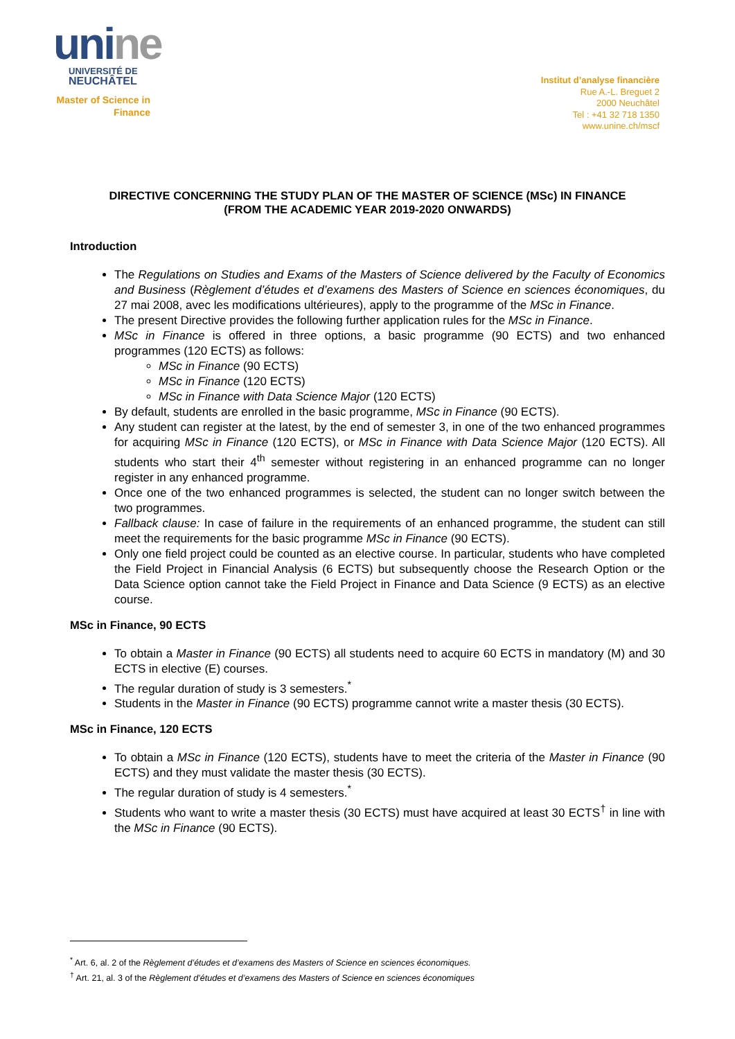uni ne
UNIVERSITÉ DE
NEUCHÂTEL
Master of Science in
Finance
Institut d’analyse financière
Rue A.-L. Breguet 2
2000 Neuchâtel
Tel : +41 32 718 1350
www.unine.ch/mscf
DIRECTIVE CONCERNING THE STUDY PLAN OF THE MASTER OF SCIENCE (MSc) IN FINANCE
(FROM THE ACADEMIC YEAR 2019-2020 ONWARDS)
Introduction
The Regulations on Studies and Exams of the Masters of Science delivered by the Faculty of Economics and Business (Règlement d’études et d’examens des Masters of Science en sciences économiques, du 27 mai 2008, avec les modifications ultérieures), apply to the programme of the MSc in Finance.
The present Directive provides the following further application rules for the MSc in Finance.
MSc in Finance is offered in three options, a basic programme (90 ECTS) and two enhanced programmes (120 ECTS) as follows:
MSc in Finance (90 ECTS)
MSc in Finance (120 ECTS)
MSc in Finance with Data Science Major (120 ECTS)
By default, students are enrolled in the basic programme, MSc in Finance (90 ECTS).
Any student can register at the latest, by the end of semester 3, in one of the two enhanced programmes for acquiring MSc in Finance (120 ECTS), or MSc in Finance with Data Science Major (120 ECTS). All students who start their 4<sup>th</sup> semester without registering in an enhanced programme can no longer register in any enhanced programme.
Once one of the two enhanced programmes is selected, the student can no longer switch between the two programmes.
Fallback clause: In case of failure in the requirements of an enhanced programme, the student can still meet the requirements for the basic programme MSc in Finance (90 ECTS).
Only one field project could be counted as an elective course. In particular, students who have completed the Field Project in Financial Analysis (6 ECTS) but subsequently choose the Research Option or the Data Science option cannot take the Field Project in Finance and Data Science (9 ECTS) as an elective course.
MSc in Finance, 90 ECTS
To obtain a Master in Finance (90 ECTS) all students need to acquire 60 ECTS in mandatory (M) and 30 ECTS in elective (E) courses.
The regular duration of study is 3 semesters.<sup>*</sup>
Students in the Master in Finance (90 ECTS) programme cannot write a master thesis (30 ECTS).
MSc in Finance, 120 ECTS
To obtain a MSc in Finance (120 ECTS), students have to meet the criteria of the Master in Finance (90 ECTS) and they must validate the master thesis (30 ECTS).
The regular duration of study is 4 semesters.<sup>*</sup>
Students who want to write a master thesis (30 ECTS) must have acquired at least 30 ECTS<sup>†</sup> in line with the MSc in Finance (90 ECTS).
<sup>*</sup> Art. 6, al. 2 of the Règlement d’études et d’examens des Masters of Science en sciences économiques.
<sup>†</sup> Art. 21, al. 3 of the Règlement d’études et d’examens des Masters of Science en sciences économiques